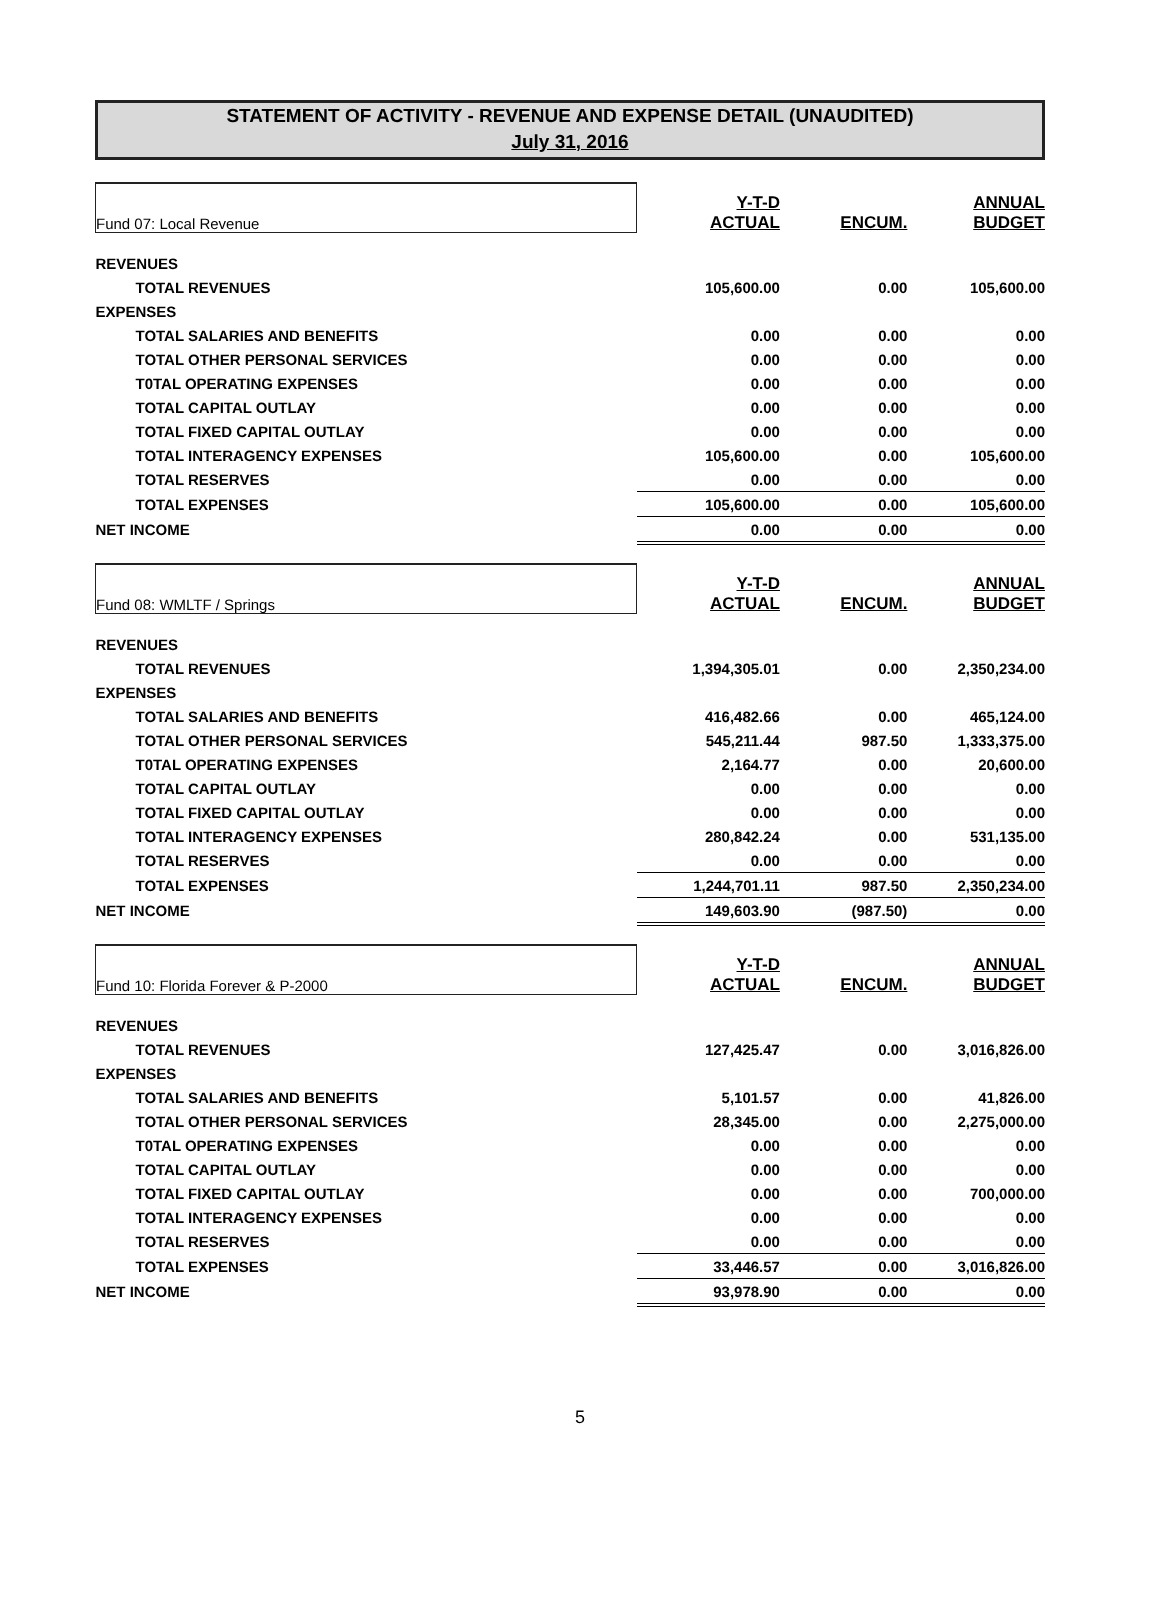STATEMENT OF ACTIVITY - REVENUE AND EXPENSE DETAIL (UNAUDITED)
July 31, 2016
| Fund 07: Local Revenue | Y-T-D ACTUAL | ENCUM. | ANNUAL BUDGET |
| REVENUES | | | |
| TOTAL REVENUES | 105,600.00 | 0.00 | 105,600.00 |
| EXPENSES | | | |
| TOTAL SALARIES AND BENEFITS | 0.00 | 0.00 | 0.00 |
| TOTAL OTHER PERSONAL SERVICES | 0.00 | 0.00 | 0.00 |
| T0TAL OPERATING EXPENSES | 0.00 | 0.00 | 0.00 |
| TOTAL CAPITAL OUTLAY | 0.00 | 0.00 | 0.00 |
| TOTAL FIXED CAPITAL OUTLAY | 0.00 | 0.00 | 0.00 |
| TOTAL INTERAGENCY EXPENSES | 105,600.00 | 0.00 | 105,600.00 |
| TOTAL RESERVES | 0.00 | 0.00 | 0.00 |
| TOTAL EXPENSES | 105,600.00 | 0.00 | 105,600.00 |
| NET INCOME | 0.00 | 0.00 | 0.00 |
| Fund 08: WMLTF / Springs | Y-T-D ACTUAL | ENCUM. | ANNUAL BUDGET |
| REVENUES | | | |
| TOTAL REVENUES | 1,394,305.01 | 0.00 | 2,350,234.00 |
| EXPENSES | | | |
| TOTAL SALARIES AND BENEFITS | 416,482.66 | 0.00 | 465,124.00 |
| TOTAL OTHER PERSONAL SERVICES | 545,211.44 | 987.50 | 1,333,375.00 |
| T0TAL OPERATING EXPENSES | 2,164.77 | 0.00 | 20,600.00 |
| TOTAL CAPITAL OUTLAY | 0.00 | 0.00 | 0.00 |
| TOTAL FIXED CAPITAL OUTLAY | 0.00 | 0.00 | 0.00 |
| TOTAL INTERAGENCY EXPENSES | 280,842.24 | 0.00 | 531,135.00 |
| TOTAL RESERVES | 0.00 | 0.00 | 0.00 |
| TOTAL EXPENSES | 1,244,701.11 | 987.50 | 2,350,234.00 |
| NET INCOME | 149,603.90 | (987.50) | 0.00 |
| Fund 10: Florida Forever & P-2000 | Y-T-D ACTUAL | ENCUM. | ANNUAL BUDGET |
| REVENUES | | | |
| TOTAL REVENUES | 127,425.47 | 0.00 | 3,016,826.00 |
| EXPENSES | | | |
| TOTAL SALARIES AND BENEFITS | 5,101.57 | 0.00 | 41,826.00 |
| TOTAL OTHER PERSONAL SERVICES | 28,345.00 | 0.00 | 2,275,000.00 |
| T0TAL OPERATING EXPENSES | 0.00 | 0.00 | 0.00 |
| TOTAL CAPITAL OUTLAY | 0.00 | 0.00 | 0.00 |
| TOTAL FIXED CAPITAL OUTLAY | 0.00 | 0.00 | 700,000.00 |
| TOTAL INTERAGENCY EXPENSES | 0.00 | 0.00 | 0.00 |
| TOTAL RESERVES | 0.00 | 0.00 | 0.00 |
| TOTAL EXPENSES | 33,446.57 | 0.00 | 3,016,826.00 |
| NET INCOME | 93,978.90 | 0.00 | 0.00 |
5